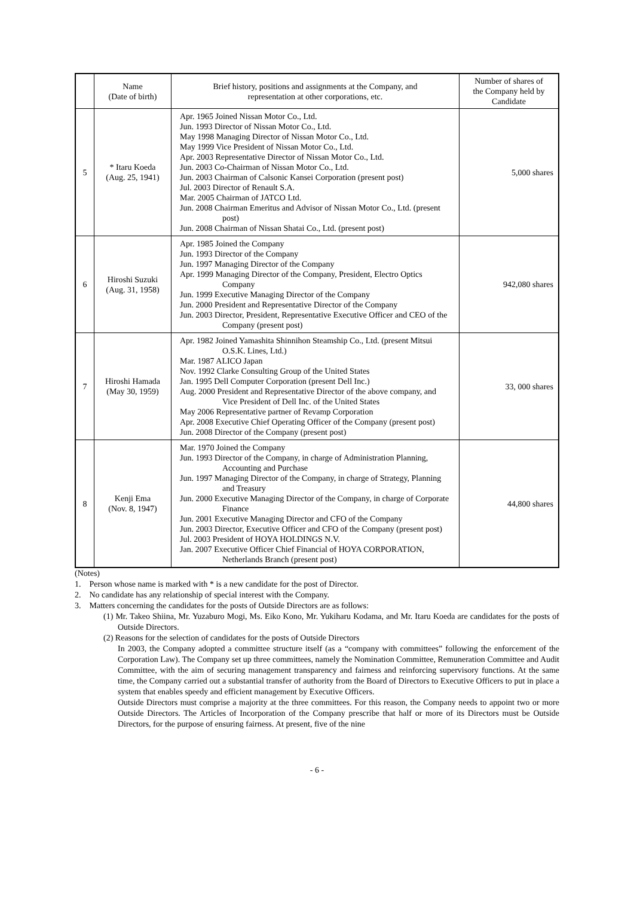| | Name (Date of birth) | Brief history, positions and assignments at the Company, and representation at other corporations, etc. | Number of shares of the Company held by Candidate |
| --- | --- | --- | --- |
| 5 | * Itaru Koeda (Aug. 25, 1941) | Apr. 1965 Joined Nissan Motor Co., Ltd. Jun. 1993 Director of Nissan Motor Co., Ltd. May 1998 Managing Director of Nissan Motor Co., Ltd. May 1999 Vice President of Nissan Motor Co., Ltd. Apr. 2003 Representative Director of Nissan Motor Co., Ltd. Jun. 2003 Co-Chairman of Nissan Motor Co., Ltd. Jun. 2003 Chairman of Calsonic Kansei Corporation (present post) Jul. 2003 Director of Renault S.A. Mar. 2005 Chairman of JATCO Ltd. Jun. 2008 Chairman Emeritus and Advisor of Nissan Motor Co., Ltd. (present post) Jun. 2008 Chairman of Nissan Shatai Co., Ltd. (present post) | 5,000 shares |
| 6 | Hiroshi Suzuki (Aug. 31, 1958) | Apr. 1985 Joined the Company Jun. 1993 Director of the Company Jun. 1997 Managing Director of the Company Apr. 1999 Managing Director of the Company, President, Electro Optics Company Jun. 1999 Executive Managing Director of the Company Jun. 2000 President and Representative Director of the Company Jun. 2003 Director, President, Representative Executive Officer and CEO of the Company (present post) | 942,080 shares |
| 7 | Hiroshi Hamada (May 30, 1959) | Apr. 1982 Joined Yamashita Shinnihon Steamship Co., Ltd. (present Mitsui O.S.K. Lines, Ltd.) Mar. 1987 ALICO Japan Nov. 1992 Clarke Consulting Group of the United States Jan. 1995 Dell Computer Corporation (present Dell Inc.) Aug. 2000 President and Representative Director of the above company, and Vice President of Dell Inc. of the United States May 2006 Representative partner of Revamp Corporation Apr. 2008 Executive Chief Operating Officer of the Company (present post) Jun. 2008 Director of the Company (present post) | 33, 000 shares |
| 8 | Kenji Ema (Nov. 8, 1947) | Mar. 1970 Joined the Company Jun. 1993 Director of the Company, in charge of Administration Planning, Accounting and Purchase Jun. 1997 Managing Director of the Company, in charge of Strategy, Planning and Treasury Jun. 2000 Executive Managing Director of the Company, in charge of Corporate Finance Jun. 2001 Executive Managing Director and CFO of the Company Jun. 2003 Director, Executive Officer and CFO of the Company (present post) Jul. 2003 President of HOYA HOLDINGS N.V. Jan. 2007 Executive Officer Chief Financial of HOYA CORPORATION, Netherlands Branch (present post) | 44,800 shares |
(Notes)
1. Person whose name is marked with * is a new candidate for the post of Director.
2. No candidate has any relationship of special interest with the Company.
3. Matters concerning the candidates for the posts of Outside Directors are as follows:
(1) Mr. Takeo Shiina, Mr. Yuzaburo Mogi, Ms. Eiko Kono, Mr. Yukiharu Kodama, and Mr. Itaru Koeda are candidates for the posts of Outside Directors.
(2) Reasons for the selection of candidates for the posts of Outside Directors
In 2003, the Company adopted a committee structure itself (as a “company with committees” following the enforcement of the Corporation Law). The Company set up three committees, namely the Nomination Committee, Remuneration Committee and Audit Committee, with the aim of securing management transparency and fairness and reinforcing supervisory functions. At the same time, the Company carried out a substantial transfer of authority from the Board of Directors to Executive Officers to put in place a system that enables speedy and efficient management by Executive Officers.
Outside Directors must comprise a majority at the three committees. For this reason, the Company needs to appoint two or more Outside Directors. The Articles of Incorporation of the Company prescribe that half or more of its Directors must be Outside Directors, for the purpose of ensuring fairness. At present, five of the nine
- 6 -